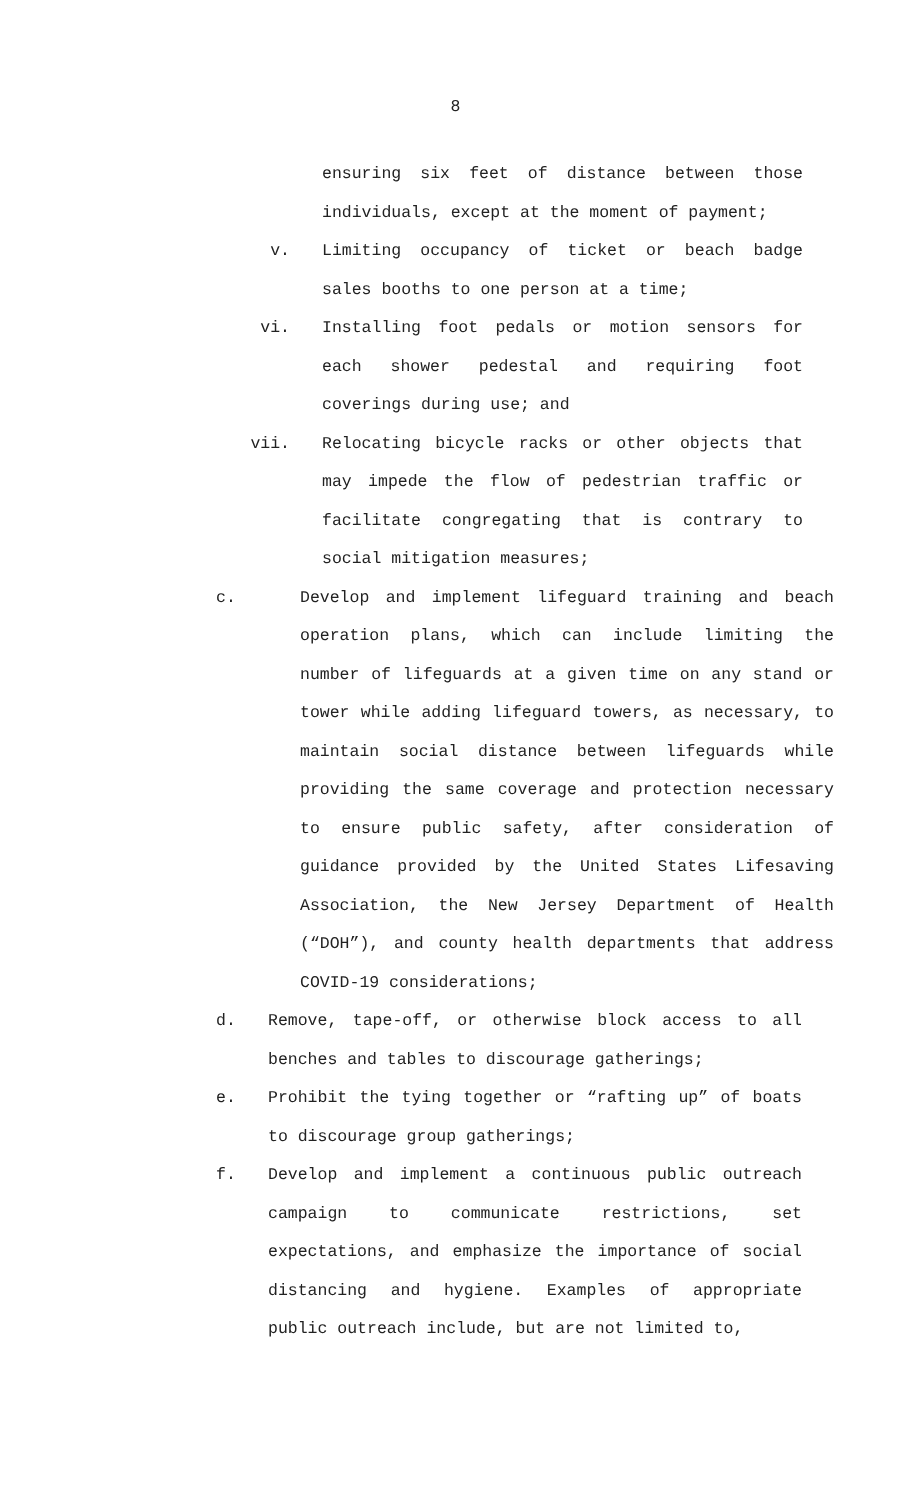8
ensuring six feet of distance between those individuals, except at the moment of payment;
v. Limiting occupancy of ticket or beach badge sales booths to one person at a time;
vi. Installing foot pedals or motion sensors for each shower pedestal and requiring foot coverings during use; and
vii. Relocating bicycle racks or other objects that may impede the flow of pedestrian traffic or facilitate congregating that is contrary to social mitigation measures;
c. Develop and implement lifeguard training and beach operation plans, which can include limiting the number of lifeguards at a given time on any stand or tower while adding lifeguard towers, as necessary, to maintain social distance between lifeguards while providing the same coverage and protection necessary to ensure public safety, after consideration of guidance provided by the United States Lifesaving Association, the New Jersey Department of Health (“DOH”), and county health departments that address COVID-19 considerations;
d. Remove, tape-off, or otherwise block access to all benches and tables to discourage gatherings;
e. Prohibit the tying together or “rafting up” of boats to discourage group gatherings;
f. Develop and implement a continuous public outreach campaign to communicate restrictions, set expectations, and emphasize the importance of social distancing and hygiene. Examples of appropriate public outreach include, but are not limited to,